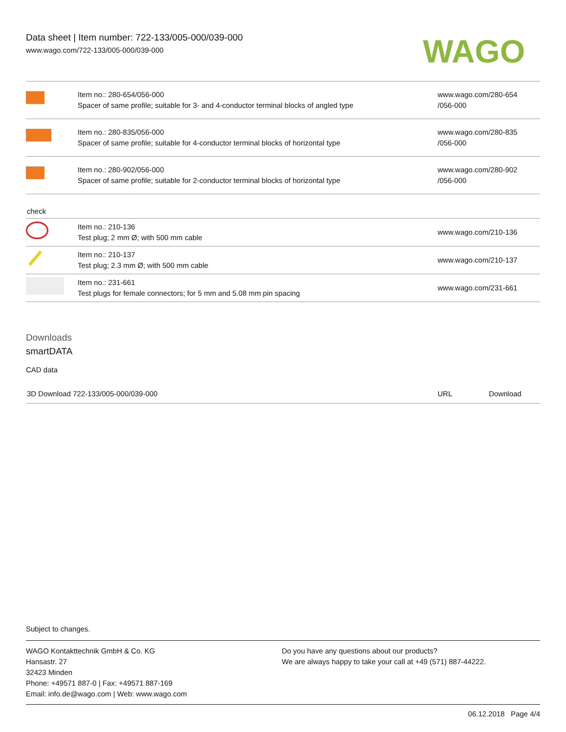Data sheet | Item number: 722-133/005-000/039-000
www.wago.com/722-133/005-000/039-000
WAGO
| | Item no.: 280-654/056-000 Spacer of same profile; suitable for 3- and 4-conductor terminal blocks of angled type | www.wago.com/280-654 /056-000 |
| | Item no.: 280-835/056-000 Spacer of same profile; suitable for 4-conductor terminal blocks of horizontal type | www.wago.com/280-835 /056-000 |
| | Item no.: 280-902/056-000 Spacer of same profile; suitable for 2-conductor terminal blocks of horizontal type | www.wago.com/280-902 /056-000 |
check
| | Item no.: 210-136 Test plug; 2 mm Ø; with 500 mm cable | www.wago.com/210-136 |
| | Item no.: 210-137 Test plug; 2.3 mm Ø; with 500 mm cable | www.wago.com/210-137 |
| | Item no.: 231-661 Test plugs for female connectors; for 5 mm and 5.08 mm pin spacing | www.wago.com/231-661 |
Downloads
smartDATA
CAD data
| 3D Download 722-133/005-000/039-000 | URL | Download |
Subject to changes.
WAGO Kontakttechnik GmbH & Co. KG
Hansastr. 27
32423 Minden
Phone: +49571 887-0 | Fax: +49571 887-169
Email: info.de@wago.com | Web: www.wago.com
Do you have any questions about our products?
We are always happy to take your call at +49 (571) 887-44222.
06.12.2018 Page 4/4